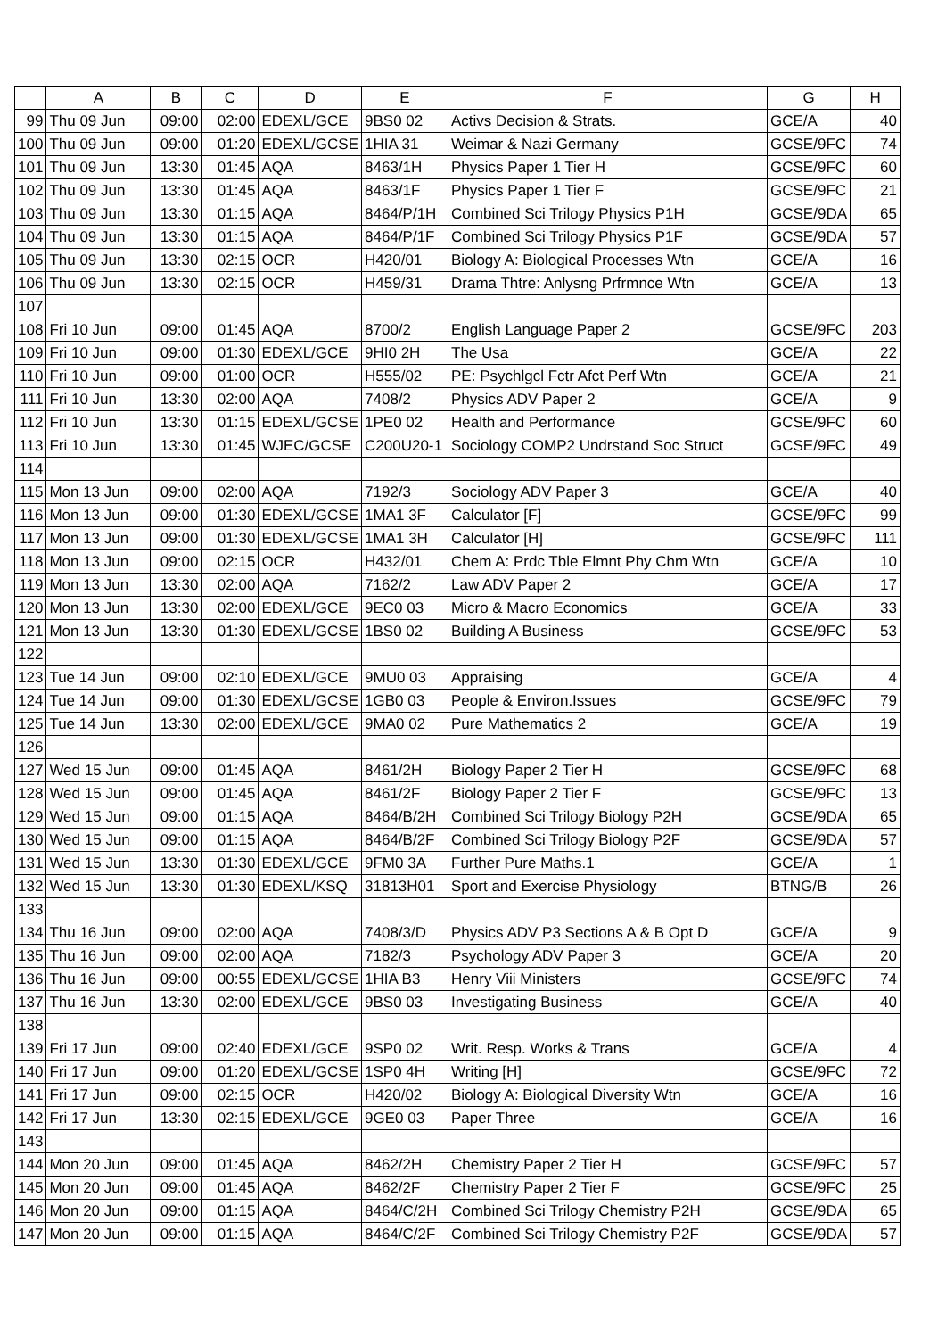| | A | B | C | D | E | F | G | H |
| --- | --- | --- | --- | --- | --- | --- | --- | --- |
| 99 | Thu 09 Jun | 09:00 | 02:00 | EDEXL/GCE | 9BS0 02 | Activs Decision & Strats. | GCE/A | 40 |
| 100 | Thu 09 Jun | 09:00 | 01:20 | EDEXL/GCSE | 1HIA 31 | Weimar & Nazi Germany | GCSE/9FC | 74 |
| 101 | Thu 09 Jun | 13:30 | 01:45 | AQA | 8463/1H | Physics Paper 1 Tier H | GCSE/9FC | 60 |
| 102 | Thu 09 Jun | 13:30 | 01:45 | AQA | 8463/1F | Physics Paper 1 Tier F | GCSE/9FC | 21 |
| 103 | Thu 09 Jun | 13:30 | 01:15 | AQA | 8464/P/1H | Combined Sci Trilogy Physics P1H | GCSE/9DA | 65 |
| 104 | Thu 09 Jun | 13:30 | 01:15 | AQA | 8464/P/1F | Combined Sci Trilogy Physics P1F | GCSE/9DA | 57 |
| 105 | Thu 09 Jun | 13:30 | 02:15 | OCR | H420/01 | Biology A: Biological Processes Wtn | GCE/A | 16 |
| 106 | Thu 09 Jun | 13:30 | 02:15 | OCR | H459/31 | Drama Thtre: Anlysng Prfrmnce Wtn | GCE/A | 13 |
| 107 | | | | | | | | |
| 108 | Fri 10 Jun | 09:00 | 01:45 | AQA | 8700/2 | English Language Paper 2 | GCSE/9FC | 203 |
| 109 | Fri 10 Jun | 09:00 | 01:30 | EDEXL/GCE | 9HI0 2H | The Usa | GCE/A | 22 |
| 110 | Fri 10 Jun | 09:00 | 01:00 | OCR | H555/02 | PE: Psychlgcl Fctr Afct Perf Wtn | GCE/A | 21 |
| 111 | Fri 10 Jun | 13:30 | 02:00 | AQA | 7408/2 | Physics ADV Paper 2 | GCE/A | 9 |
| 112 | Fri 10 Jun | 13:30 | 01:15 | EDEXL/GCSE | 1PE0 02 | Health and Performance | GCSE/9FC | 60 |
| 113 | Fri 10 Jun | 13:30 | 01:45 | WJEC/GCSE | C200U20-1 | Sociology COMP2 Undrstand Soc Struct | GCSE/9FC | 49 |
| 114 | | | | | | | | |
| 115 | Mon 13 Jun | 09:00 | 02:00 | AQA | 7192/3 | Sociology ADV Paper 3 | GCE/A | 40 |
| 116 | Mon 13 Jun | 09:00 | 01:30 | EDEXL/GCSE | 1MA1 3F | Calculator [F] | GCSE/9FC | 99 |
| 117 | Mon 13 Jun | 09:00 | 01:30 | EDEXL/GCSE | 1MA1 3H | Calculator [H] | GCSE/9FC | 111 |
| 118 | Mon 13 Jun | 09:00 | 02:15 | OCR | H432/01 | Chem A: Prdc Tble Elmnt Phy Chm Wtn | GCE/A | 10 |
| 119 | Mon 13 Jun | 13:30 | 02:00 | AQA | 7162/2 | Law ADV Paper 2 | GCE/A | 17 |
| 120 | Mon 13 Jun | 13:30 | 02:00 | EDEXL/GCE | 9EC0 03 | Micro & Macro Economics | GCE/A | 33 |
| 121 | Mon 13 Jun | 13:30 | 01:30 | EDEXL/GCSE | 1BS0 02 | Building A Business | GCSE/9FC | 53 |
| 122 | | | | | | | | |
| 123 | Tue 14 Jun | 09:00 | 02:10 | EDEXL/GCE | 9MU0 03 | Appraising | GCE/A | 4 |
| 124 | Tue 14 Jun | 09:00 | 01:30 | EDEXL/GCSE | 1GB0 03 | People & Environ.Issues | GCSE/9FC | 79 |
| 125 | Tue 14 Jun | 13:30 | 02:00 | EDEXL/GCE | 9MA0 02 | Pure Mathematics 2 | GCE/A | 19 |
| 126 | | | | | | | | |
| 127 | Wed 15 Jun | 09:00 | 01:45 | AQA | 8461/2H | Biology Paper 2 Tier H | GCSE/9FC | 68 |
| 128 | Wed 15 Jun | 09:00 | 01:45 | AQA | 8461/2F | Biology Paper 2 Tier F | GCSE/9FC | 13 |
| 129 | Wed 15 Jun | 09:00 | 01:15 | AQA | 8464/B/2H | Combined Sci Trilogy Biology P2H | GCSE/9DA | 65 |
| 130 | Wed 15 Jun | 09:00 | 01:15 | AQA | 8464/B/2F | Combined Sci Trilogy Biology P2F | GCSE/9DA | 57 |
| 131 | Wed 15 Jun | 13:30 | 01:30 | EDEXL/GCE | 9FM0 3A | Further Pure Maths.1 | GCE/A | 1 |
| 132 | Wed 15 Jun | 13:30 | 01:30 | EDEXL/KSQ | 31813H01 | Sport and Exercise Physiology | BTNG/B | 26 |
| 133 | | | | | | | | |
| 134 | Thu 16 Jun | 09:00 | 02:00 | AQA | 7408/3/D | Physics ADV P3 Sections A & B Opt D | GCE/A | 9 |
| 135 | Thu 16 Jun | 09:00 | 02:00 | AQA | 7182/3 | Psychology ADV Paper 3 | GCE/A | 20 |
| 136 | Thu 16 Jun | 09:00 | 00:55 | EDEXL/GCSE | 1HIA B3 | Henry Viii Ministers | GCSE/9FC | 74 |
| 137 | Thu 16 Jun | 13:30 | 02:00 | EDEXL/GCE | 9BS0 03 | Investigating Business | GCE/A | 40 |
| 138 | | | | | | | | |
| 139 | Fri 17 Jun | 09:00 | 02:40 | EDEXL/GCE | 9SP0 02 | Writ. Resp. Works & Trans | GCE/A | 4 |
| 140 | Fri 17 Jun | 09:00 | 01:20 | EDEXL/GCSE | 1SP0 4H | Writing [H] | GCSE/9FC | 72 |
| 141 | Fri 17 Jun | 09:00 | 02:15 | OCR | H420/02 | Biology A: Biological Diversity Wtn | GCE/A | 16 |
| 142 | Fri 17 Jun | 13:30 | 02:15 | EDEXL/GCE | 9GE0 03 | Paper Three | GCE/A | 16 |
| 143 | | | | | | | | |
| 144 | Mon 20 Jun | 09:00 | 01:45 | AQA | 8462/2H | Chemistry Paper 2 Tier H | GCSE/9FC | 57 |
| 145 | Mon 20 Jun | 09:00 | 01:45 | AQA | 8462/2F | Chemistry Paper 2 Tier F | GCSE/9FC | 25 |
| 146 | Mon 20 Jun | 09:00 | 01:15 | AQA | 8464/C/2H | Combined Sci Trilogy Chemistry P2H | GCSE/9DA | 65 |
| 147 | Mon 20 Jun | 09:00 | 01:15 | AQA | 8464/C/2F | Combined Sci Trilogy Chemistry P2F | GCSE/9DA | 57 |